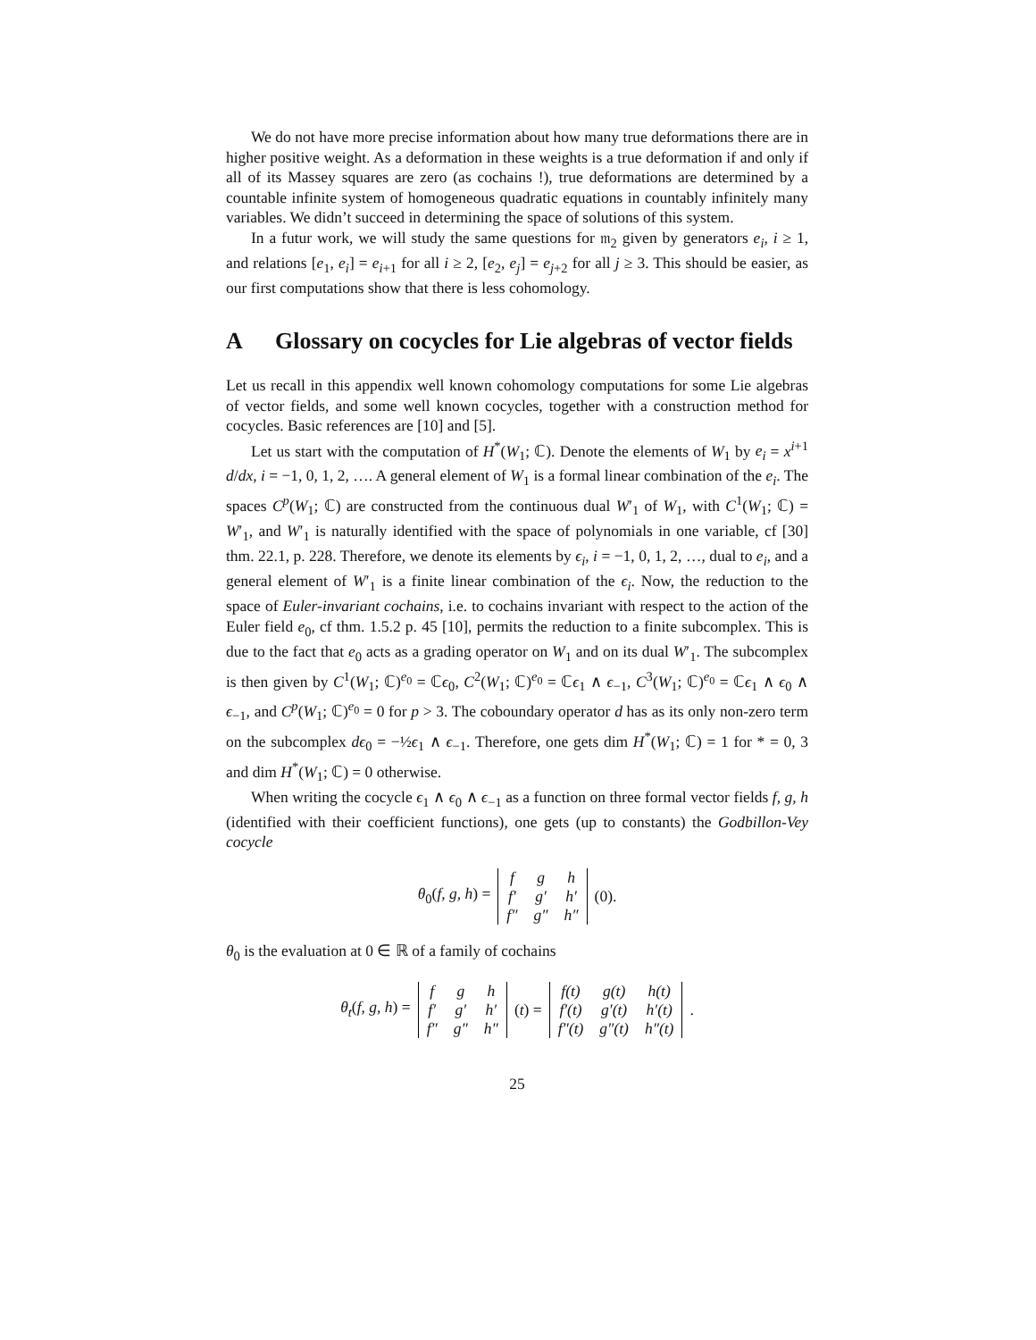We do not have more precise information about how many true deformations there are in higher positive weight. As a deformation in these weights is a true deformation if and only if all of its Massey squares are zero (as cochains !), true deformations are determined by a countable infinite system of homogeneous quadratic equations in countably infinitely many variables. We didn’t succeed in determining the space of solutions of this system.
In a futur work, we will study the same questions for 𝔪<sub>2</sub> given by generators e<sub>i</sub>, i ≥ 1, and relations [e<sub>1</sub>, e<sub>i</sub>] = e<sub>i+1</sub> for all i ≥ 2, [e<sub>2</sub>, e<sub>j</sub>] = e<sub>j+2</sub> for all j ≥ 3. This should be easier, as our first computations show that there is less cohomology.
A Glossary on cocycles for Lie algebras of vector fields
Let us recall in this appendix well known cohomology computations for some Lie algebras of vector fields, and some well known cocycles, together with a construction method for cocycles. Basic references are [10] and [5].
Let us start with the computation of H<sup>*</sup>(W<sub>1</sub>; ℂ). Denote the elements of W<sub>1</sub> by e<sub>i</sub> = x<sup>i+1</sup> d/dx, i = −1, 0, 1, 2, …. A general element of W<sub>1</sub> is a formal linear combination of the e<sub>i</sub>. The spaces C<sup>p</sup>(W<sub>1</sub>; ℂ) are constructed from the continuous dual W′<sub>1</sub> of W<sub>1</sub>, with C<sup>1</sup>(W<sub>1</sub>; ℂ) = W′<sub>1</sub>, and W′<sub>1</sub> is naturally identified with the space of polynomials in one variable, cf [30] thm. 22.1, p. 228. Therefore, we denote its elements by ϵ<sub>i</sub>, i = −1, 0, 1, 2, …, dual to e<sub>i</sub>, and a general element of W′<sub>1</sub> is a finite linear combination of the ϵ<sub>i</sub>. Now, the reduction to the space of Euler-invariant cochains, i.e. to cochains invariant with respect to the action of the Euler field e<sub>0</sub>, cf thm. 1.5.2 p. 45 [10], permits the reduction to a finite subcomplex. This is due to the fact that e<sub>0</sub> acts as a grading operator on W<sub>1</sub> and on its dual W′<sub>1</sub>. The subcomplex is then given by C<sup>1</sup>(W<sub>1</sub>; ℂ)<sup>e<sub>0</sub></sup> = ℂϵ<sub>0</sub>, C<sup>2</sup>(W<sub>1</sub>; ℂ)<sup>e<sub>0</sub></sup> = ℂϵ<sub>1</sub> ∧ ϵ<sub>−1</sub>, C<sup>3</sup>(W<sub>1</sub>; ℂ)<sup>e<sub>0</sub></sup> = ℂϵ<sub>1</sub> ∧ ϵ<sub>0</sub> ∧ ϵ<sub>−1</sub>, and C<sup>p</sup>(W<sub>1</sub>; ℂ)<sup>e<sub>0</sub></sup> = 0 for p > 3. The coboundary operator d has as its only non-zero term on the subcomplex dϵ<sub>0</sub> = −½ϵ<sub>1</sub> ∧ ϵ<sub>−1</sub>. Therefore, one gets dim H<sup>*</sup>(W<sub>1</sub>; ℂ) = 1 for * = 0, 3 and dim H<sup>*</sup>(W<sub>1</sub>; ℂ) = 0 otherwise.
When writing the cocycle ϵ<sub>1</sub> ∧ ϵ<sub>0</sub> ∧ ϵ<sub>−1</sub> as a function on three formal vector fields f, g, h (identified with their coefficient functions), one gets (up to constants) the Godbillon-Vey cocycle
θ<sub>0</sub>(f, g, h) =
| f | g | h |
| f′ | g′ | h′ |
| f″ | g″ | h″ |
(0).
θ<sub>0</sub> is the evaluation at 0 ∈ ℝ of a family of cochains
θ<sub>t</sub>(f, g, h) =
| f | g | h |
| f′ | g′ | h′ |
| f″ | g″ | h″ |
(t) =
| f(t) | g(t) | h(t) |
| f′(t) | g′(t) | h′(t) |
| f″(t) | g″(t) | h″(t) |
.
25